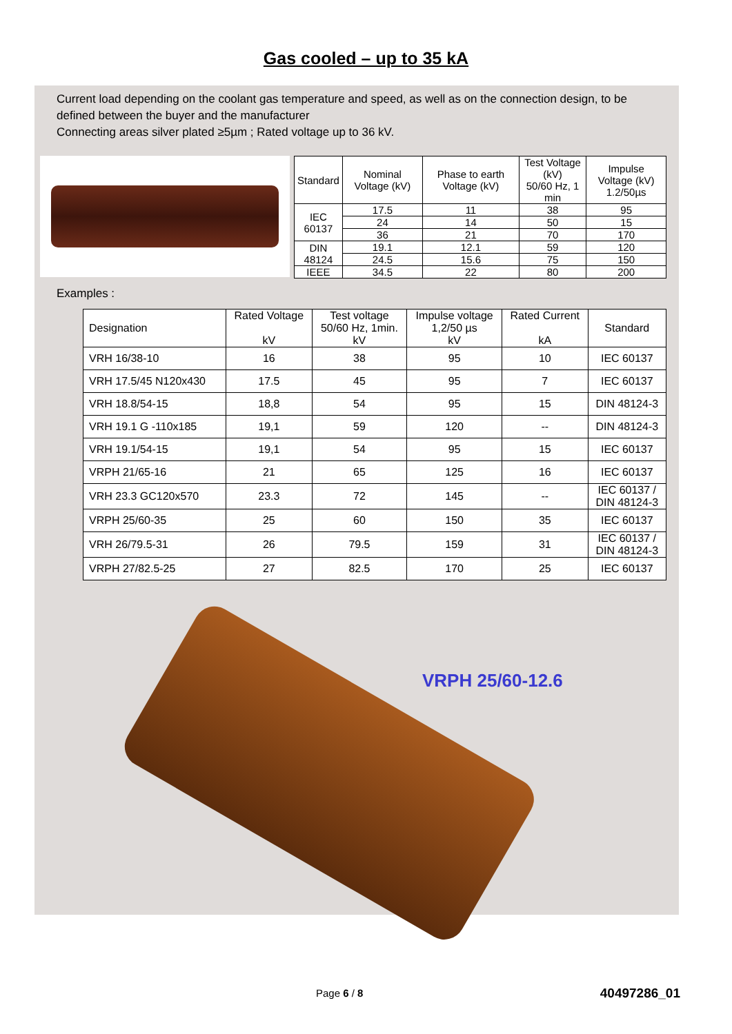Gas cooled – up to 35 kA
Current load depending on the coolant gas temperature and speed, as well as on the connection design, to be defined between the buyer and the manufacturer
Connecting areas silver plated ≥5µm ; Rated voltage up to 36 kV.
| Standard | Nominal Voltage (kV) | Phase to earth Voltage (kV) | Test Voltage (kV) 50/60 Hz, 1 min | Impulse Voltage (kV) 1.2/50µs |
| --- | --- | --- | --- | --- |
| IEC 60137 | 17.5 | 11 | 38 | 95 |
| | 24 | 14 | 50 | 15 |
| | 36 | 21 | 70 | 170 |
| DIN 48124 | 19.1 | 12.1 | 59 | 120 |
| | 24.5 | 15.6 | 75 | 150 |
| IEEE | 34.5 | 22 | 80 | 200 |
Examples :
| Designation | Rated Voltage kV | Test voltage 50/60 Hz, 1min. kV | Impulse voltage 1,2/50 µs kV | Rated Current kA | Standard |
| --- | --- | --- | --- | --- | --- |
| VRH 16/38-10 | 16 | 38 | 95 | 10 | IEC 60137 |
| VRH 17.5/45 N120x430 | 17.5 | 45 | 95 | 7 | IEC 60137 |
| VRH 18.8/54-15 | 18,8 | 54 | 95 | 15 | DIN 48124-3 |
| VRH 19.1 G -110x185 | 19,1 | 59 | 120 | -- | DIN 48124-3 |
| VRH 19.1/54-15 | 19,1 | 54 | 95 | 15 | IEC 60137 |
| VRPH 21/65-16 | 21 | 65 | 125 | 16 | IEC 60137 |
| VRH 23.3 GC120x570 | 23.3 | 72 | 145 | -- | IEC 60137 / DIN 48124-3 |
| VRPH 25/60-35 | 25 | 60 | 150 | 35 | IEC 60137 |
| VRH 26/79.5-31 | 26 | 79.5 | 159 | 31 | IEC 60137 / DIN 48124-3 |
| VRPH 27/82.5-25 | 27 | 82.5 | 170 | 25 | IEC 60137 |
VRPH 25/60-12.6
Page 6 / 8 40497286_01